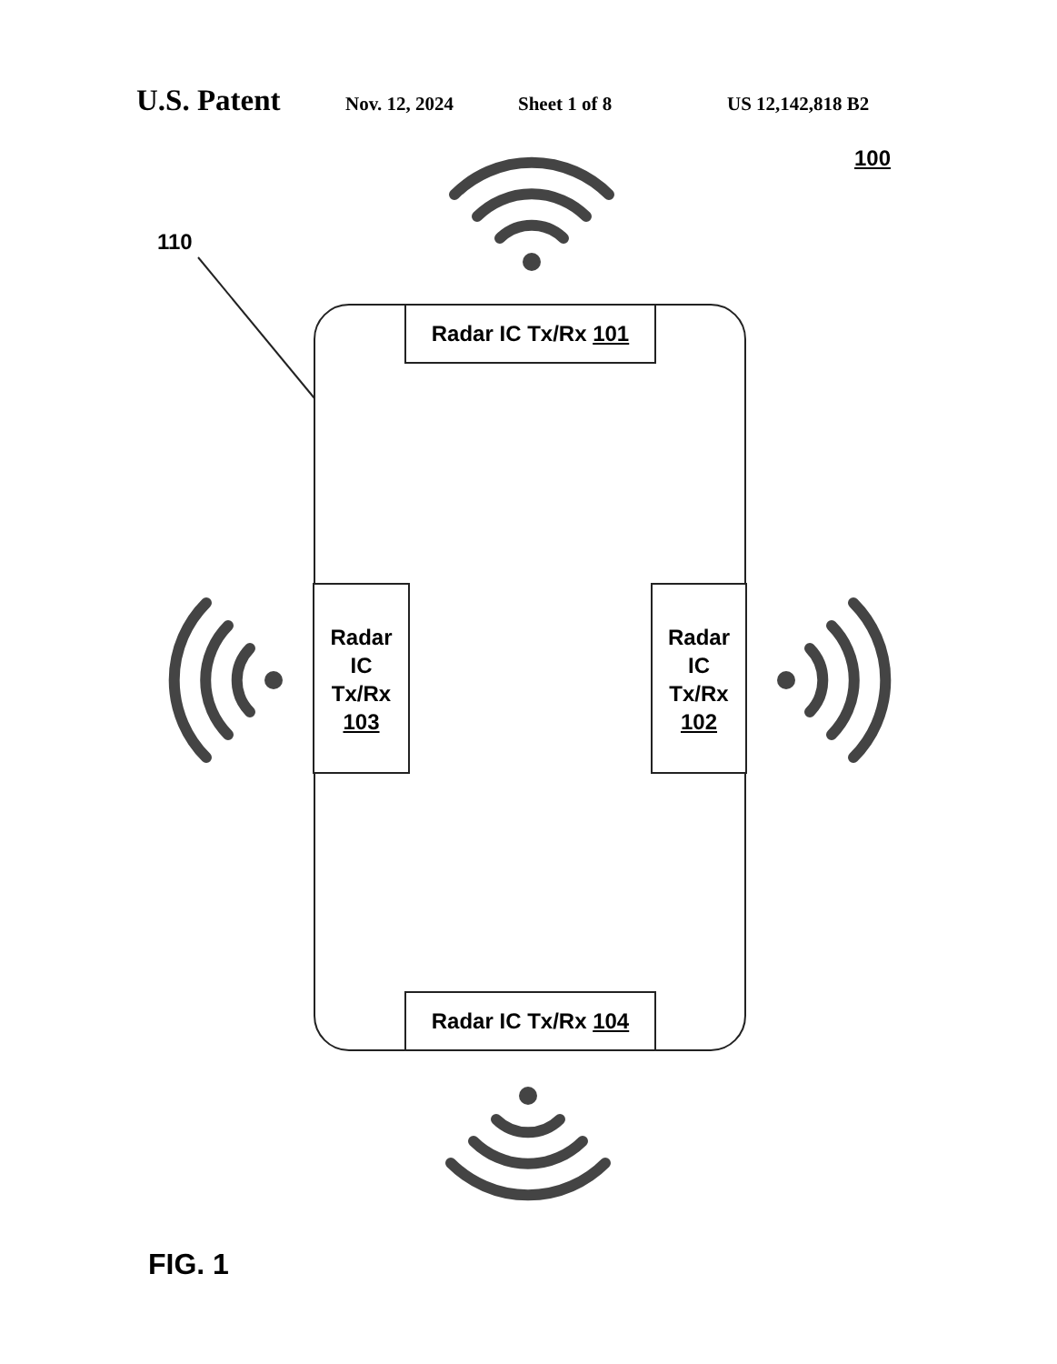U.S. Patent Nov. 12, 2024 Sheet 1 of 8 US 12,142,818 B2
100
110
Radar IC Tx/Rx 101
Radar
IC
Tx/Rx
103
Radar
IC
Tx/Rx
102
Radar IC Tx/Rx 104
FIG. 1